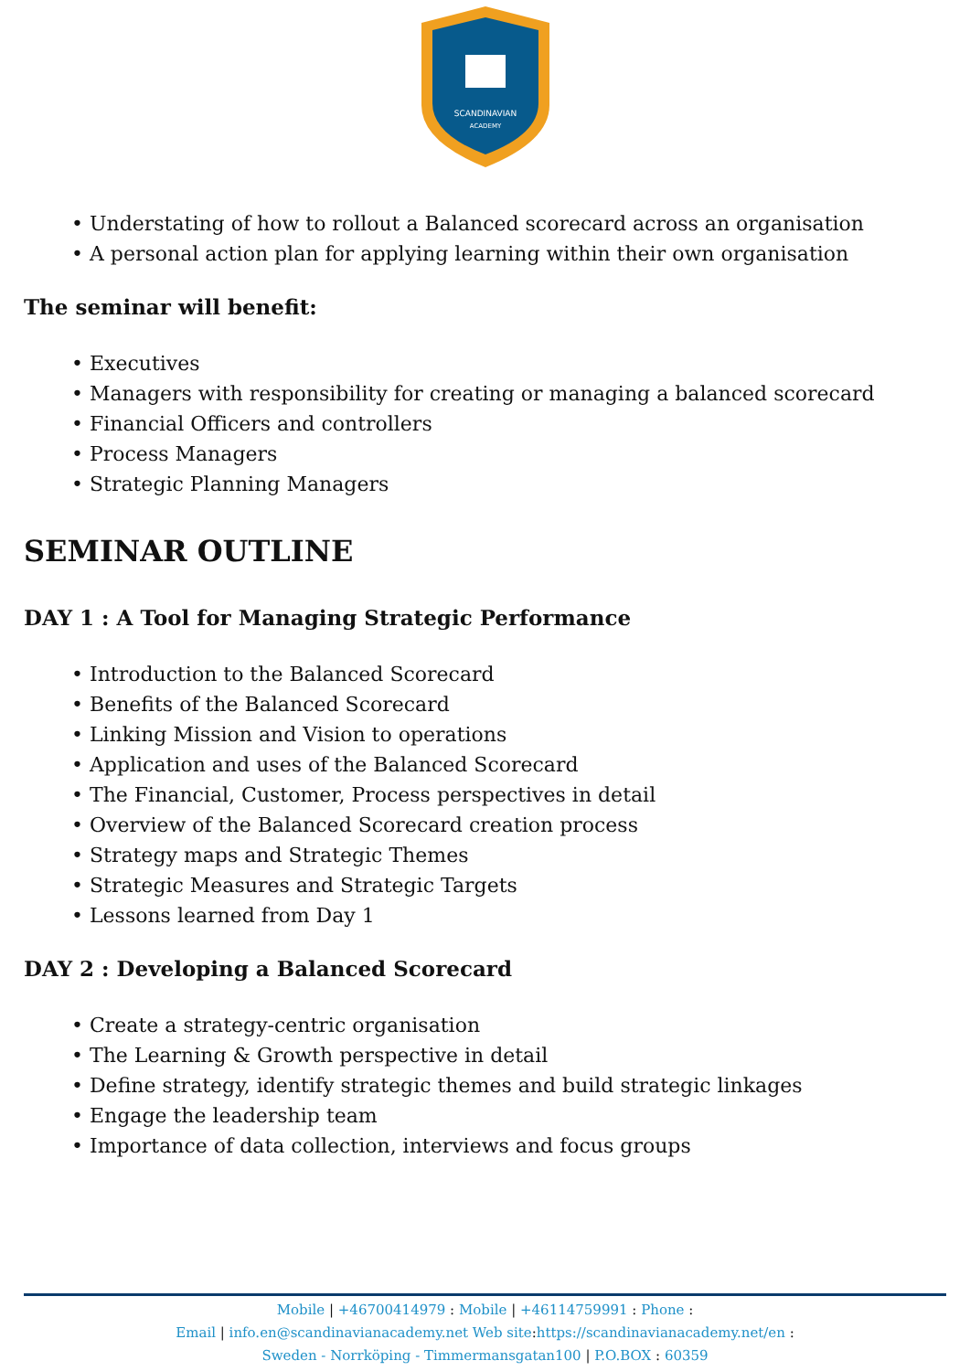SCANDINAVIAN
ACADEMY
• Understating of how to rollout a Balanced scorecard across an organisation
• A personal action plan for applying learning within their own organisation
The seminar will benefit:
• Executives
• Managers with responsibility for creating or managing a balanced scorecard
• Financial Officers and controllers
• Process Managers
• Strategic Planning Managers
SEMINAR OUTLINE
DAY 1 : A Tool for Managing Strategic Performance
• Introduction to the Balanced Scorecard
• Benefits of the Balanced Scorecard
• Linking Mission and Vision to operations
• Application and uses of the Balanced Scorecard
• The Financial, Customer, Process perspectives in detail
• Overview of the Balanced Scorecard creation process
• Strategy maps and Strategic Themes
• Strategic Measures and Strategic Targets
• Lessons learned from Day 1
DAY 2 : Developing a Balanced Scorecard
• Create a strategy-centric organisation
• The Learning & Growth perspective in detail
• Define strategy, identify strategic themes and build strategic linkages
• Engage the leadership team
• Importance of data collection, interviews and focus groups
Mobile | +46700414979 : Mobile | +46114759991 : Phone :
Email | info.en@scandinavianacademy.net Web site:https://scandinavianacademy.net/en :
Sweden - Norrköping - Timmermansgatan100 | P.O.BOX : 60359